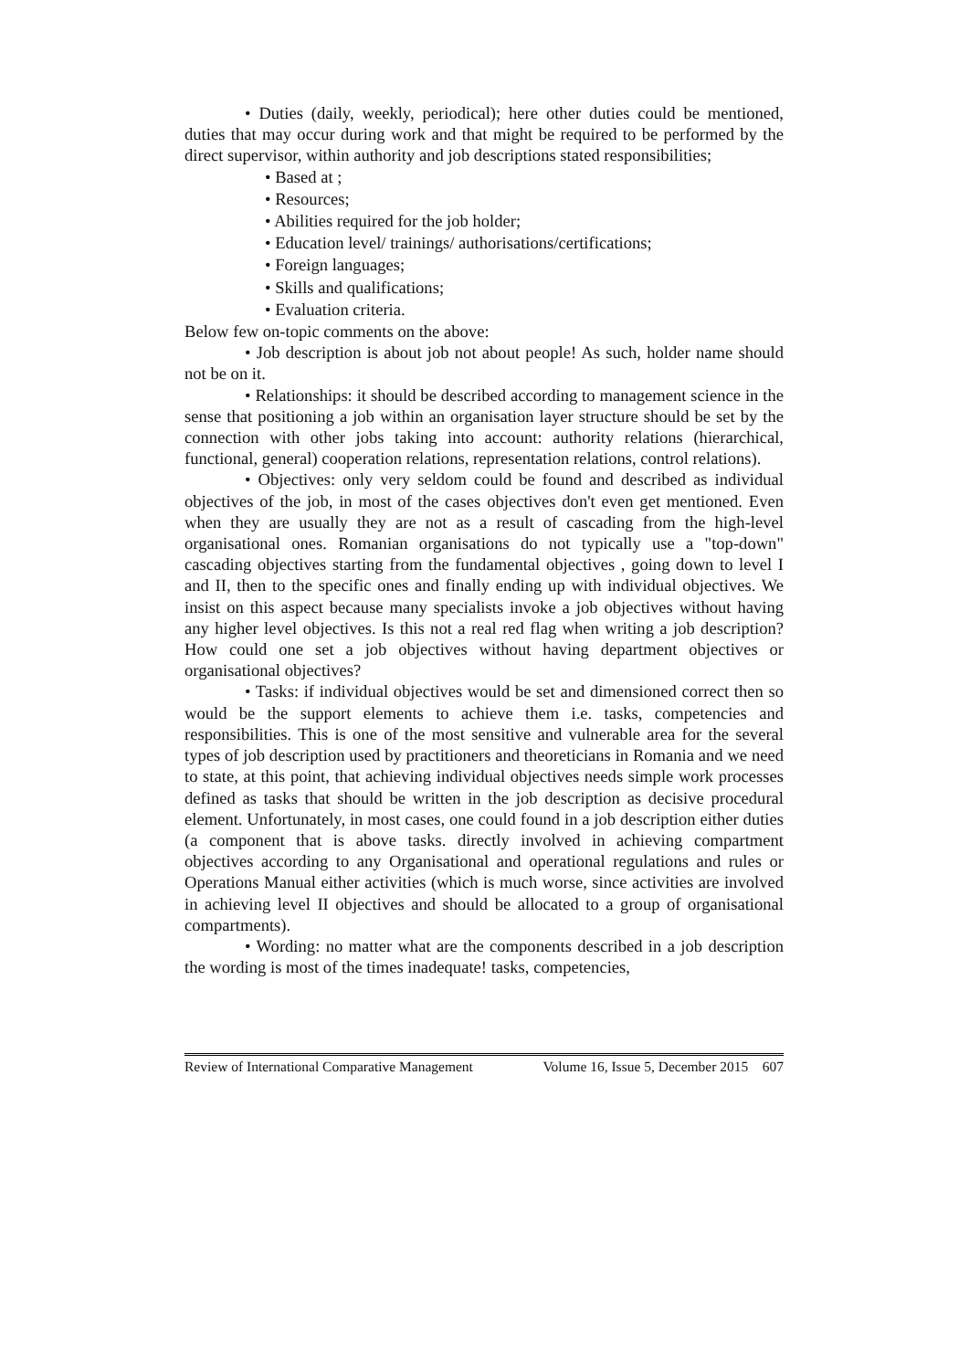• Duties (daily, weekly, periodical); here other duties could be mentioned, duties that may occur during work and that might be required to be performed by the direct supervisor, within authority and job descriptions stated responsibilities;
• Based at ;
• Resources;
• Abilities required for the job holder;
• Education level/ trainings/ authorisations/certifications;
• Foreign languages;
• Skills and qualifications;
• Evaluation criteria.
Below few on-topic comments on the above:
• Job description is about job not about people! As such, holder name should not be on it.
• Relationships: it should be described according to management science in the sense that positioning a job within an organisation layer structure should be set by the connection with other jobs taking into account: authority relations (hierarchical, functional, general) cooperation relations, representation relations, control relations).
• Objectives: only very seldom could be found and described as individual objectives of the job, in most of the cases objectives don't even get mentioned. Even when they are usually they are not as a result of cascading from the high-level organisational ones. Romanian organisations do not typically use a "top-down" cascading objectives starting from the fundamental objectives , going down to level I and II, then to the specific ones and finally ending up with individual objectives. We insist on this aspect because many specialists invoke a job objectives without having any higher level objectives. Is this not a real red flag when writing a job description? How could one set a job objectives without having department objectives or organisational objectives?
• Tasks: if individual objectives would be set and dimensioned correct then so would be the support elements to achieve them i.e. tasks, competencies and responsibilities. This is one of the most sensitive and vulnerable area for the several types of job description used by practitioners and theoreticians in Romania and we need to state, at this point, that achieving individual objectives needs simple work processes defined as tasks that should be written in the job description as decisive procedural element. Unfortunately, in most cases, one could found in a job description either duties (a component that is above tasks. directly involved in achieving compartment objectives according to any Organisational and operational regulations and rules or Operations Manual either activities (which is much worse, since activities are involved in achieving level II objectives and should be allocated to a group of organisational compartments).
• Wording: no matter what are the components described in a job description the wording is most of the times inadequate! tasks, competencies,
Review of International Comparative Management Volume 16, Issue 5, December 2015 607